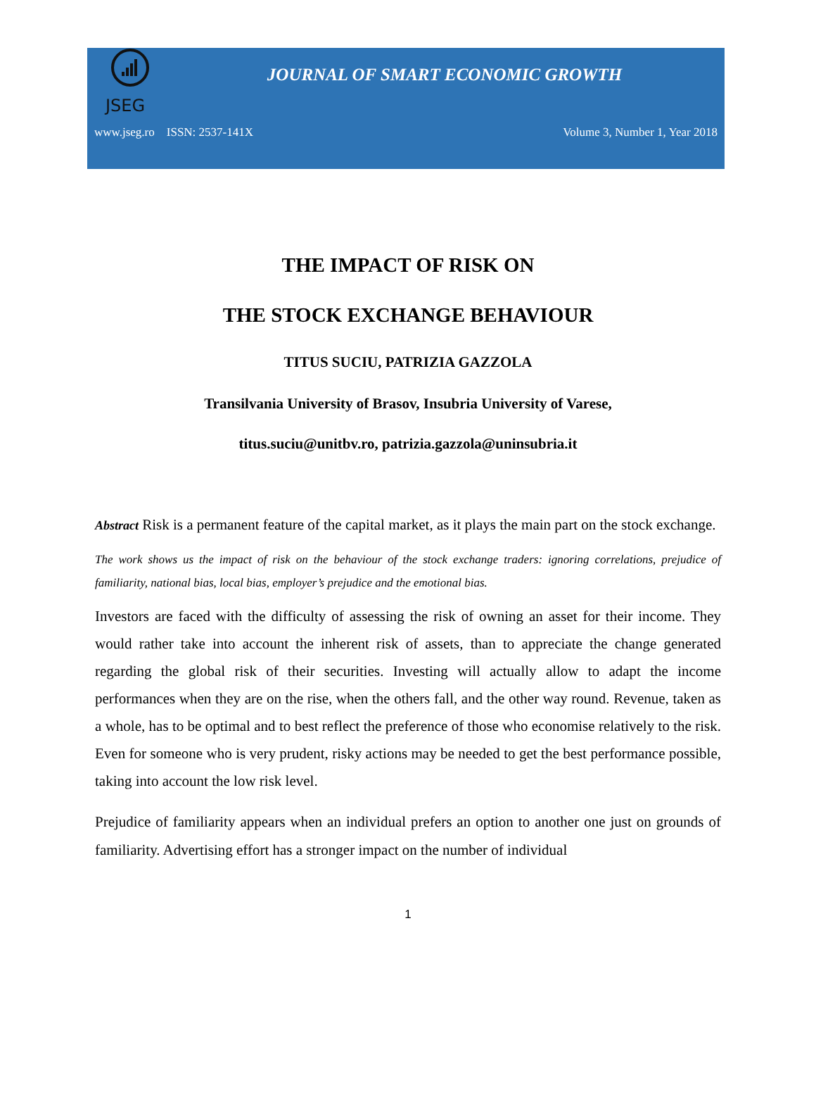JSEG
JOURNAL OF SMART ECONOMIC GROWTH
www.jseg.ro ISSN: 2537-141X Volume 3, Number 1, Year 2018
THE IMPACT OF RISK ON
THE STOCK EXCHANGE BEHAVIOUR
TITUS SUCIU, PATRIZIA GAZZOLA
Transilvania University of Brasov, Insubria University of Varese,
titus.suciu@unitbv.ro, patrizia.gazzola@uninsubria.it
Abstract Risk is a permanent feature of the capital market, as it plays the main part on the stock exchange.
The work shows us the impact of risk on the behaviour of the stock exchange traders: ignoring correlations, prejudice of familiarity, national bias, local bias, employer’s prejudice and the emotional bias.
Investors are faced with the difficulty of assessing the risk of owning an asset for their income. They would rather take into account the inherent risk of assets, than to appreciate the change generated regarding the global risk of their securities. Investing will actually allow to adapt the income performances when they are on the rise, when the others fall, and the other way round. Revenue, taken as a whole, has to be optimal and to best reflect the preference of those who economise relatively to the risk. Even for someone who is very prudent, risky actions may be needed to get the best performance possible, taking into account the low risk level.
Prejudice of familiarity appears when an individual prefers an option to another one just on grounds of familiarity. Advertising effort has a stronger impact on the number of individual
1